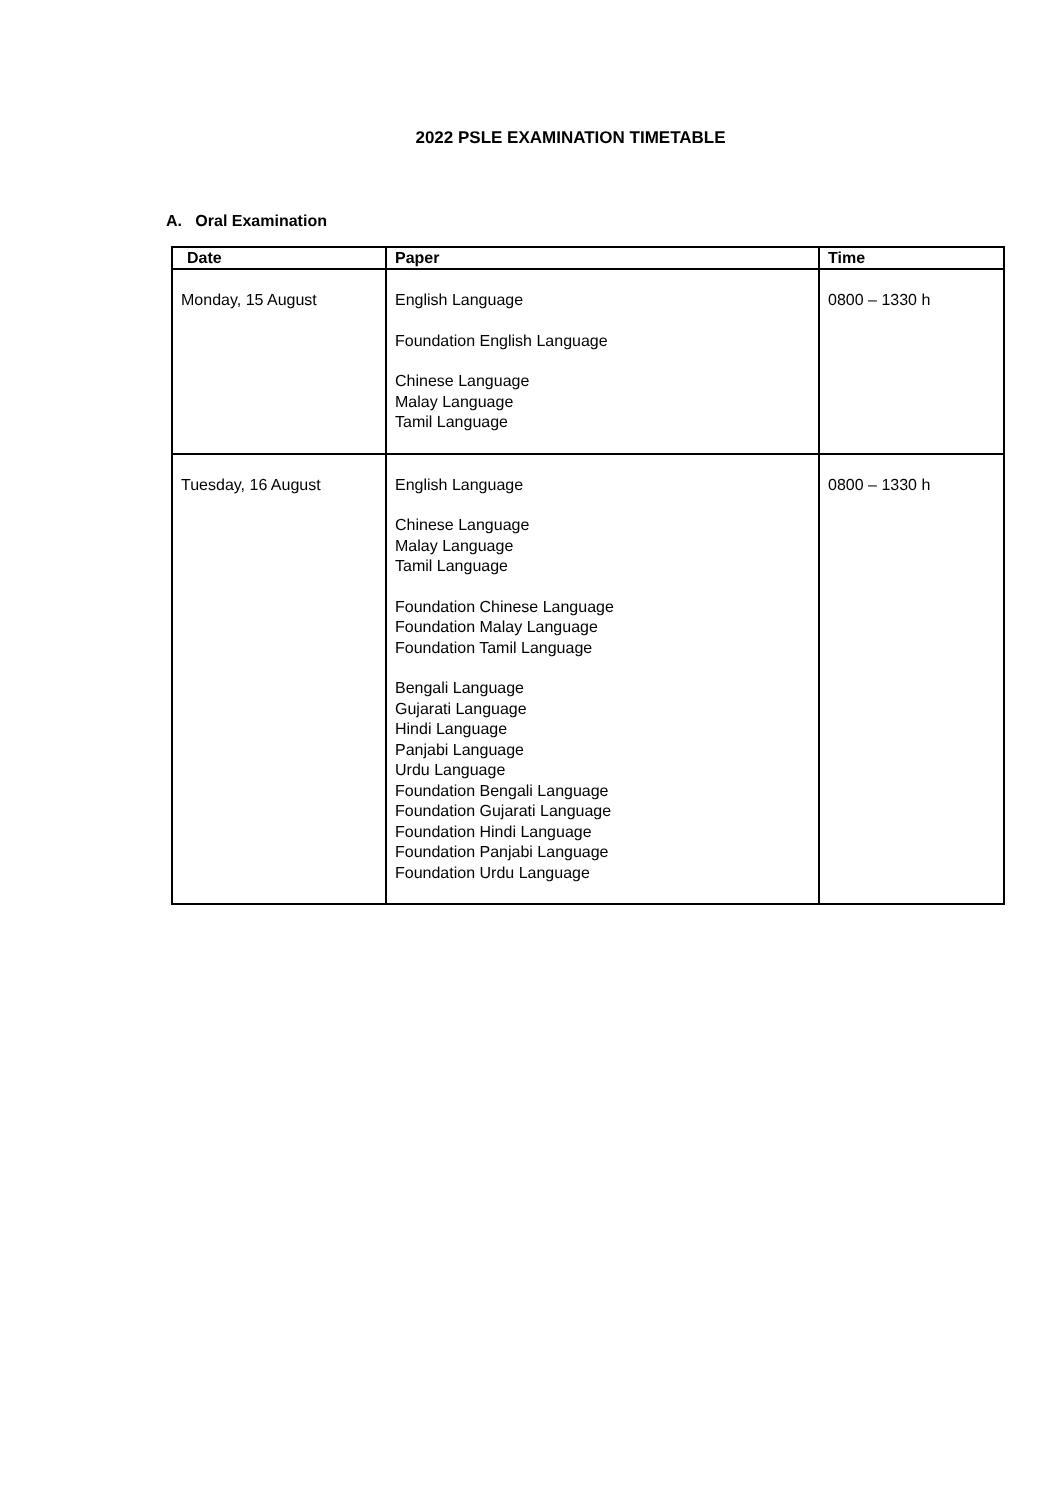2022 PSLE EXAMINATION TIMETABLE
A. Oral Examination
| Date | Paper | Time |
| --- | --- | --- |
| Monday, 15 August | English Language Foundation English Language Chinese Language Malay Language Tamil Language | 0800 – 1330 h |
| Tuesday, 16 August | English Language Chinese Language Malay Language Tamil Language Foundation Chinese Language Foundation Malay Language Foundation Tamil Language Bengali Language Gujarati Language Hindi Language Panjabi Language Urdu Language Foundation Bengali Language Foundation Gujarati Language Foundation Hindi Language Foundation Panjabi Language Foundation Urdu Language | 0800 – 1330 h |